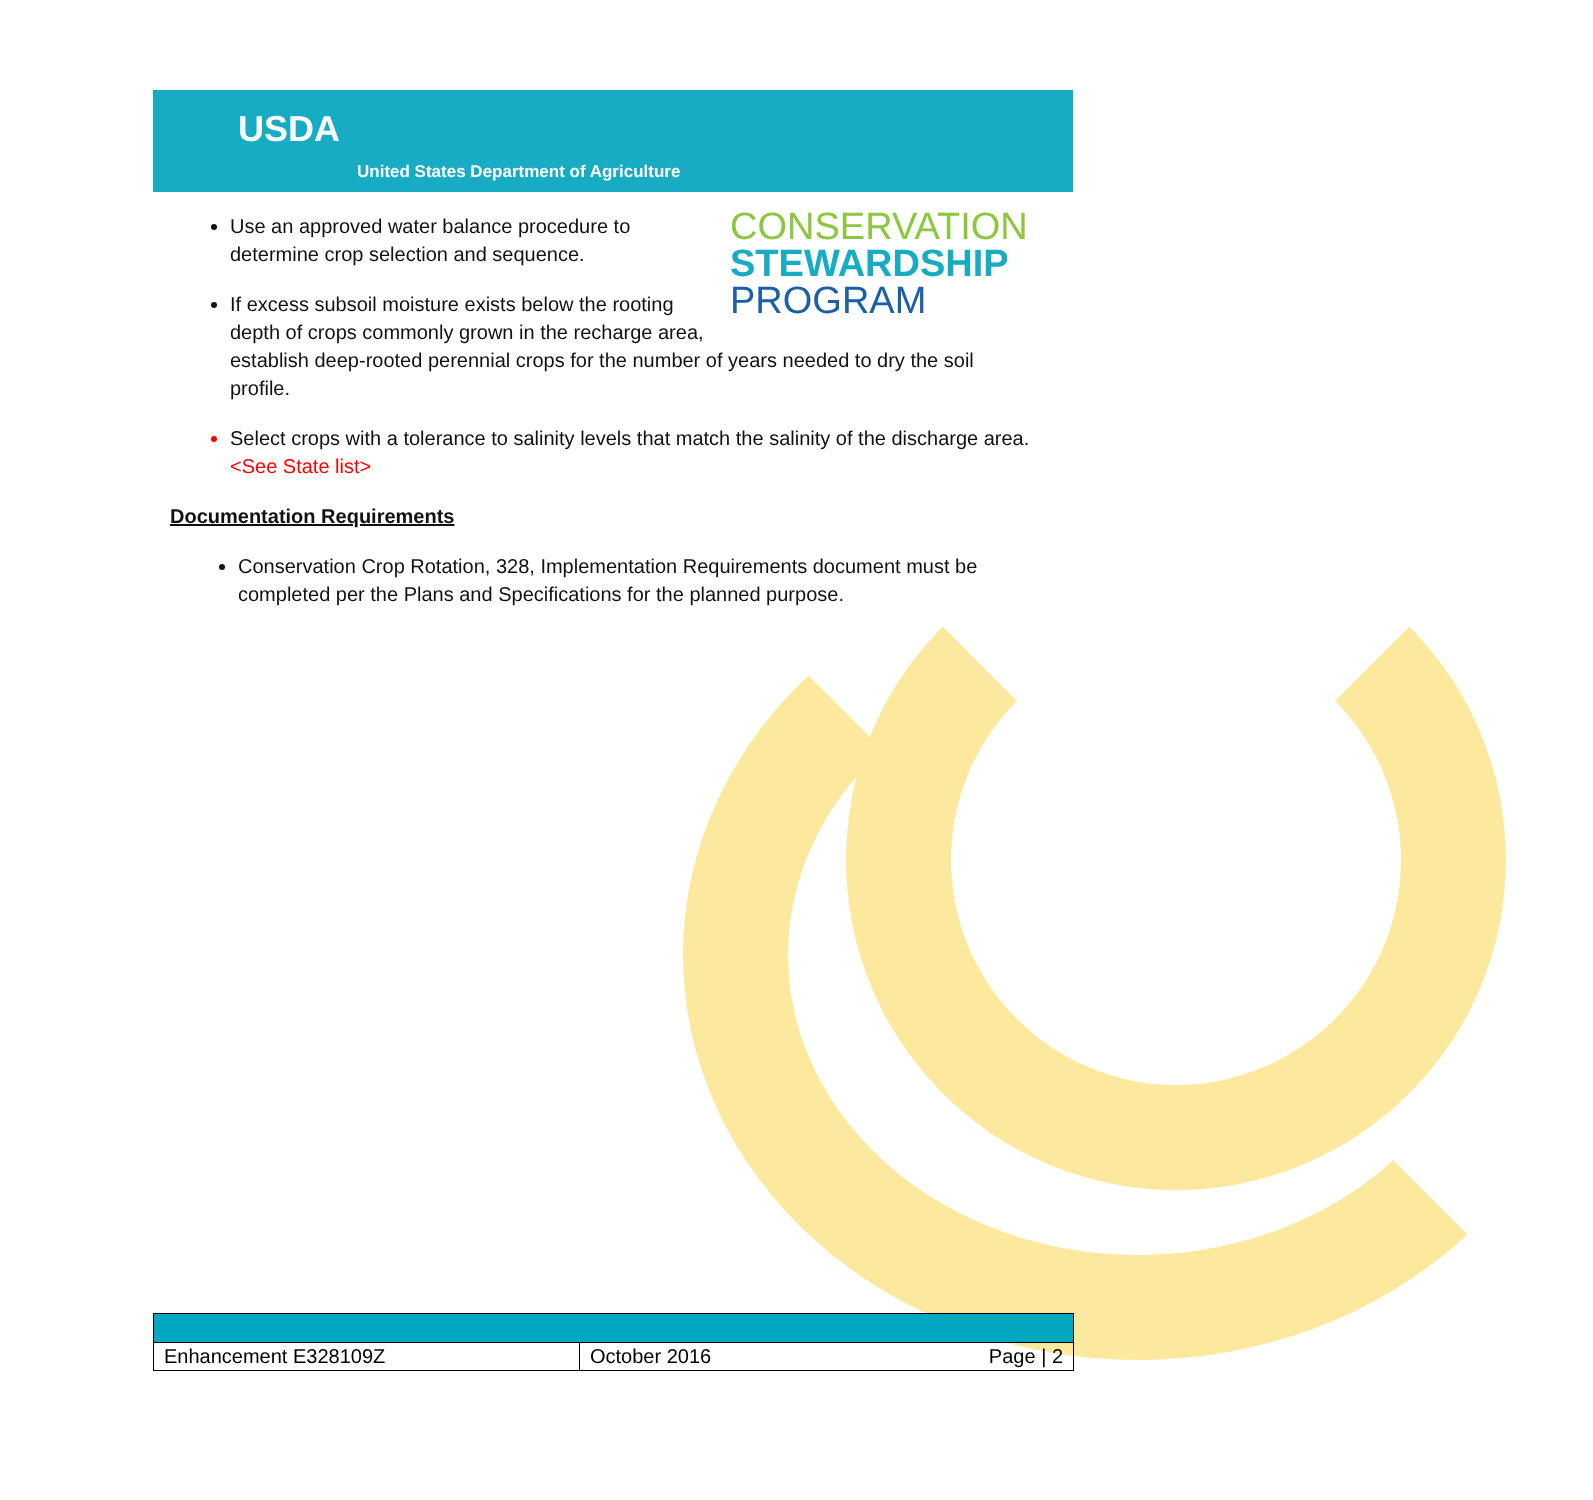USDA
United States Department of Agriculture
CONSERVATION
STEWARDSHIP
PROGRAM
Use an approved water balance procedure to determine crop selection and sequence.
If excess subsoil moisture exists below the rooting depth of crops commonly grown in the recharge area, establish deep-rooted perennial crops for the number of years needed to dry the soil profile.
Select crops with a tolerance to salinity levels that match the salinity of the discharge area. <See State list>
Documentation Requirements
Conservation Crop Rotation, 328, Implementation Requirements document must be completed per the Plans and Specifications for the planned purpose.
| Enhancement E328109Z | October 2016 Page / 2 |